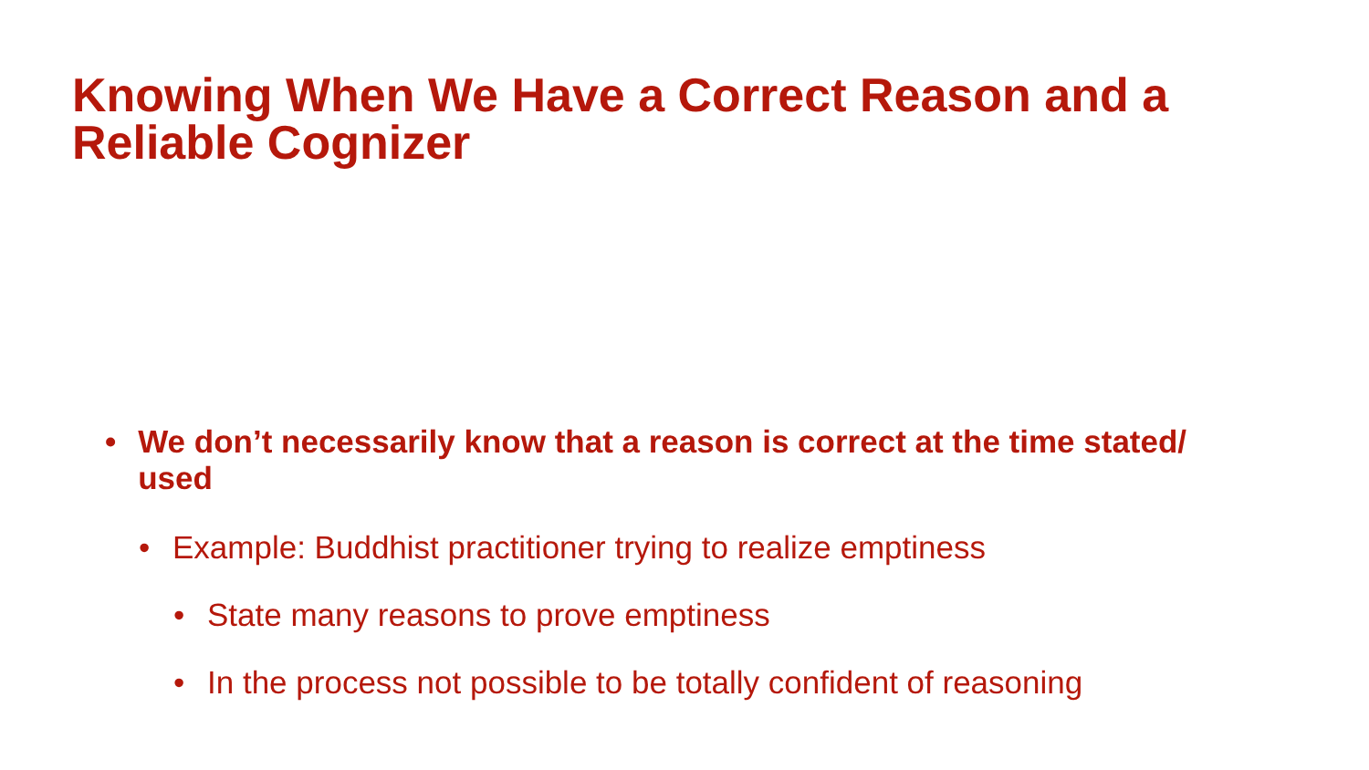Knowing When We Have a Correct Reason and a Reliable Cognizer
• We don’t necessarily know that a reason is correct at the time stated/ used
• Example: Buddhist practitioner trying to realize emptiness
• State many reasons to prove emptiness
• In the process not possible to be totally confident of reasoning